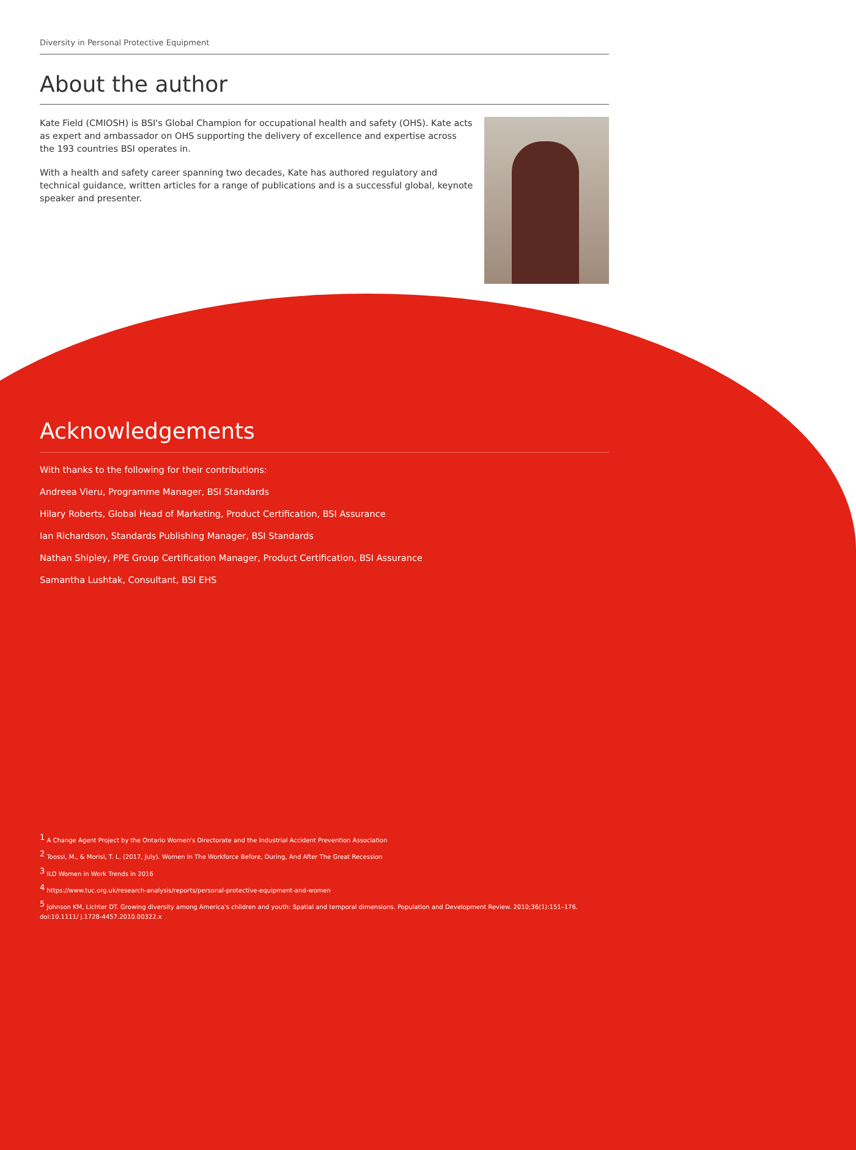Diversity in Personal Protective Equipment
About the author
Kate Field (CMIOSH) is BSI's Global Champion for occupational health and safety (OHS). Kate acts as expert and ambassador on OHS supporting the delivery of excellence and expertise across the 193 countries BSI operates in.
With a health and safety career spanning two decades, Kate has authored regulatory and technical guidance, written articles for a range of publications and is a successful global, keynote speaker and presenter.
Acknowledgements
With thanks to the following for their contributions:
Andreea Vieru, Programme Manager, BSI Standards
Hilary Roberts, Global Head of Marketing, Product Certification, BSI Assurance
Ian Richardson, Standards Publishing Manager, BSI Standards
Nathan Shipley, PPE Group Certification Manager, Product Certification, BSI Assurance
Samantha Lushtak, Consultant, BSI EHS
<sup>1</sup> A Change Agent Project by the Ontario Women's Directorate and the Industrial Accident Prevention Association
<sup>2</sup> Toossi, M., & Morisi, T. L. (2017, July). Women In The Workforce Before, During, And After The Great Recession
<sup>3</sup> ILO Women in Work Trends in 2016
<sup>4</sup> https://www.tuc.org.uk/research-analysis/reports/personal-protective-equipment-and-women
<sup>5</sup> Johnson KM, Lichter DT. Growing diversity among America's children and youth: Spatial and temporal dimensions. Population and Development Review. 2010;36(1):151–176. doi:10.1111/ j.1728-4457.2010.00322.x